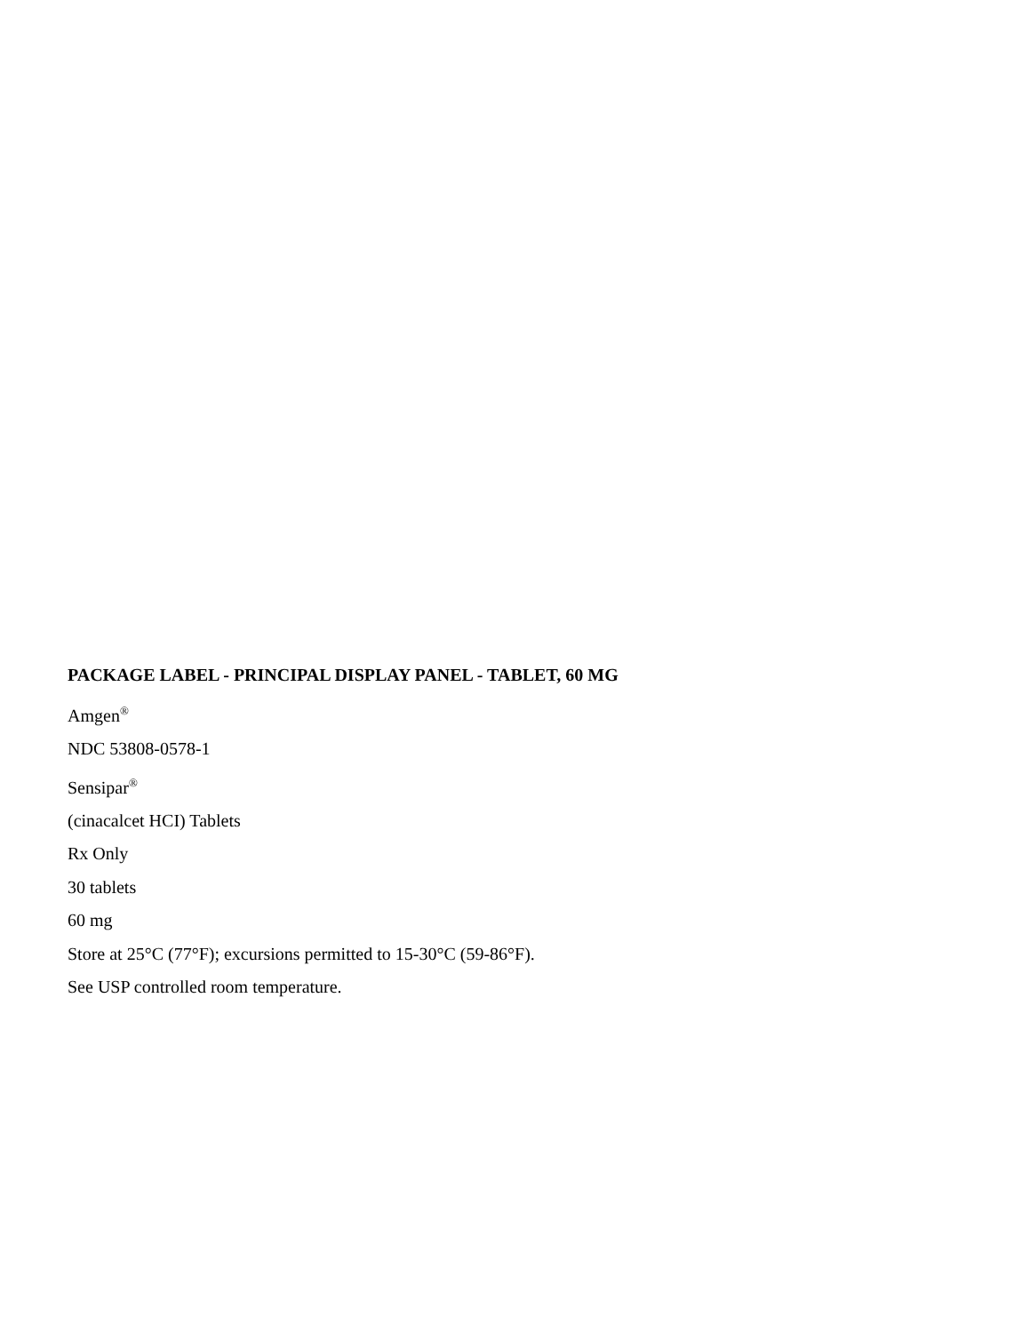PACKAGE LABEL - PRINCIPAL DISPLAY PANEL - TABLET, 60 MG
Amgen<sup>®</sup>
NDC 53808-0578-1
Sensipar<sup>®</sup>
(cinacalcet HCI) Tablets
Rx Only
30 tablets
60 mg
Store at 25°C (77°F); excursions permitted to 15-30°C (59-86°F).
See USP controlled room temperature.